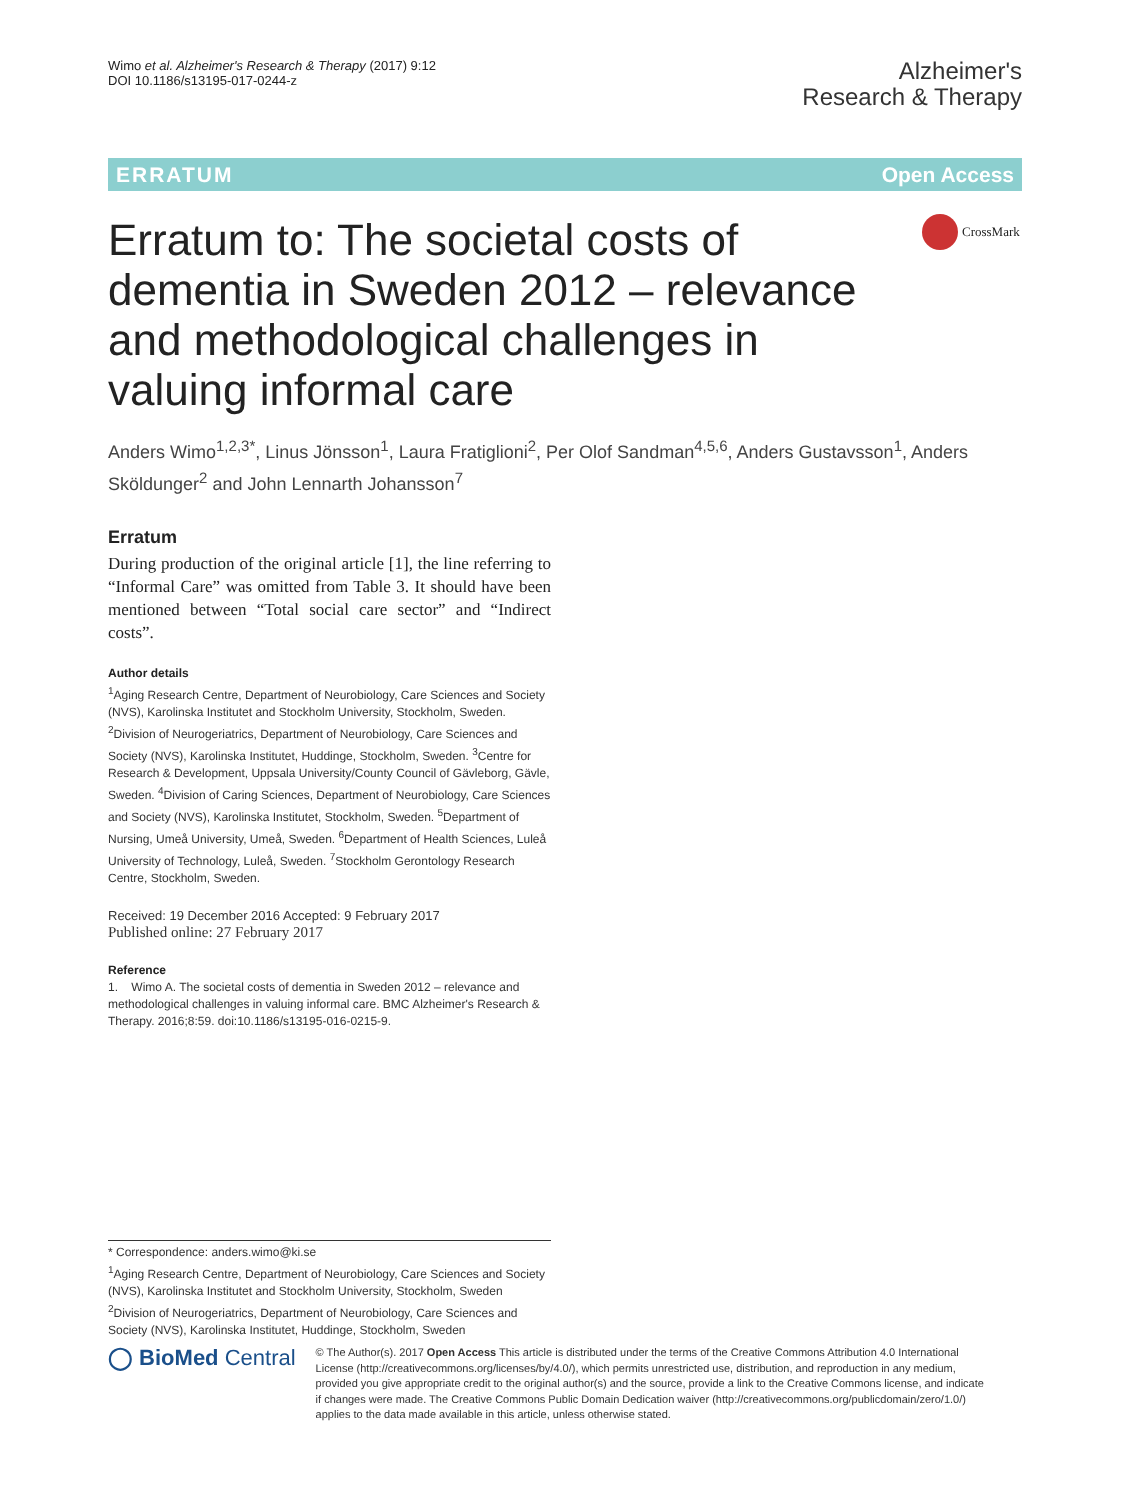Wimo et al. Alzheimer's Research & Therapy (2017) 9:12
DOI 10.1186/s13195-017-0244-z
Alzheimer's
Research & Therapy
ERRATUM Open Access
Erratum to: The societal costs of dementia in Sweden 2012 – relevance and methodological challenges in valuing informal care
Anders Wimo<sup>1,2,3*</sup>, Linus Jönsson<sup>1</sup>, Laura Fratiglioni<sup>2</sup>, Per Olof Sandman<sup>4,5,6</sup>, Anders Gustavsson<sup>1</sup>, Anders Sköldunger<sup>2</sup> and John Lennarth Johansson<sup>7</sup>
Erratum
During production of the original article [1], the line referring to “Informal Care” was omitted from Table 3. It should have been mentioned between “Total social care sector” and “Indirect costs”.
Author details
<sup>1</sup> Aging Research Centre, Department of Neurobiology, Care Sciences and Society (NVS), Karolinska Institutet and Stockholm University, Stockholm, Sweden. <sup>2</sup>Division of Neurogeriatrics, Department of Neurobiology, Care Sciences and Society (NVS), Karolinska Institutet, Huddinge, Stockholm, Sweden. <sup>3</sup>Centre for Research & Development, Uppsala University/County Council of Gävleborg, Gävle, Sweden. <sup>4</sup>Division of Caring Sciences, Department of Neurobiology, Care Sciences and Society (NVS), Karolinska Institutet, Stockholm, Sweden. <sup>5</sup>Department of Nursing, Umeå University, Umeå, Sweden. <sup>6</sup>Department of Health Sciences, Luleå University of Technology, Luleå, Sweden. <sup>7</sup>Stockholm Gerontology Research Centre, Stockholm, Sweden.
Received: 19 December 2016 Accepted: 9 February 2017
Published online: 27 February 2017
Reference
1. Wimo A. The societal costs of dementia in Sweden 2012 – relevance and methodological challenges in valuing informal care. BMC Alzheimer's Research & Therapy. 2016;8:59. doi:10.1186/s13195-016-0215-9.
CrossMark
* Correspondence: anders.wimo@ki.se
<sup>1</sup> Aging Research Centre, Department of Neurobiology, Care Sciences and Society (NVS), Karolinska Institutet and Stockholm University, Stockholm, Sweden
<sup>2</sup> Division of Neurogeriatrics, Department of Neurobiology, Care Sciences and Society (NVS), Karolinska Institutet, Huddinge, Stockholm, Sweden
◯ BioMed Central
© The Author(s). 2017 Open Access This article is distributed under the terms of the Creative Commons Attribution 4.0 International License (http://creativecommons.org/licenses/by/4.0/), which permits unrestricted use, distribution, and reproduction in any medium, provided you give appropriate credit to the original author(s) and the source, provide a link to the Creative Commons license, and indicate if changes were made. The Creative Commons Public Domain Dedication waiver (http://creativecommons.org/publicdomain/zero/1.0/) applies to the data made available in this article, unless otherwise stated.